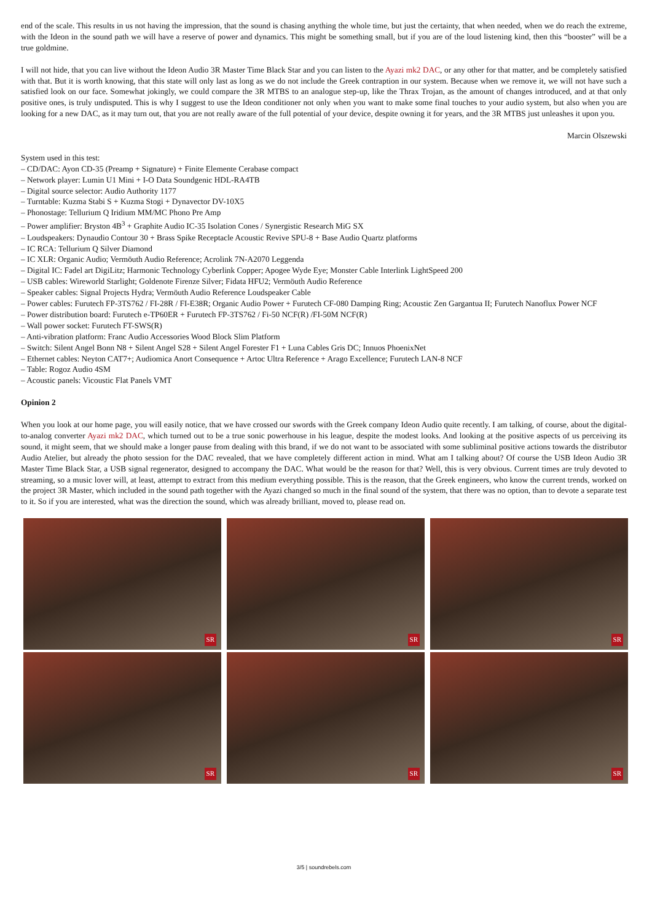end of the scale. This results in us not having the impression, that the sound is chasing anything the whole time, but just the certainty, that when needed, when we do reach the extreme, with the Ideon in the sound path we will have a reserve of power and dynamics. This might be something small, but if you are of the loud listening kind, then this “booster” will be a true goldmine.
I will not hide, that you can live without the Ideon Audio 3R Master Time Black Star and you can listen to the Ayazi mk2 DAC, or any other for that matter, and be completely satisfied with that. But it is worth knowing, that this state will only last as long as we do not include the Greek contraption in our system. Because when we remove it, we will not have such a satisfied look on our face. Somewhat jokingly, we could compare the 3R MTBS to an analogue step-up, like the Thrax Trojan, as the amount of changes introduced, and at that only positive ones, is truly undisputed. This is why I suggest to use the Ideon conditioner not only when you want to make some final touches to your audio system, but also when you are looking for a new DAC, as it may turn out, that you are not really aware of the full potential of your device, despite owning it for years, and the 3R MTBS just unleashes it upon you.
Marcin Olszewski
System used in this test:
– CD/DAC: Ayon CD-35 (Preamp + Signature) + Finite Elemente Cerabase compact
– Network player: Lumin U1 Mini + I-O Data Soundgenic HDL-RA4TB
– Digital source selector: Audio Authority 1177
– Turntable: Kuzma Stabi S + Kuzma Stogi + Dynavector DV-10X5
– Phonostage: Tellurium Q Iridium MM/MC Phono Pre Amp
– Power amplifier: Bryston 4B<sup>3</sup> + Graphite Audio IC-35 Isolation Cones / Synergistic Research MiG SX
– Loudspeakers: Dynaudio Contour 30 + Brass Spike Receptacle Acoustic Revive SPU-8 + Base Audio Quartz platforms
– IC RCA: Tellurium Q Silver Diamond
– IC XLR: Organic Audio; Vermöuth Audio Reference; Acrolink 7N-A2070 Leggenda
– Digital IC: Fadel art DigiLitz; Harmonic Technology Cyberlink Copper; Apogee Wyde Eye; Monster Cable Interlink LightSpeed 200
– USB cables: Wireworld Starlight; Goldenote Firenze Silver; Fidata HFU2; Vermöuth Audio Reference
– Speaker cables: Signal Projects Hydra; Vermöuth Audio Reference Loudspeaker Cable
– Power cables: Furutech FP-3TS762 / FI-28R / FI-E38R; Organic Audio Power + Furutech CF-080 Damping Ring; Acoustic Zen Gargantua II; Furutech Nanoflux Power NCF
– Power distribution board: Furutech e-TP60ER + Furutech FP-3TS762 / Fi-50 NCF(R) /FI-50M NCF(R)
– Wall power socket: Furutech FT-SWS(R)
– Anti-vibration platform: Franc Audio Accessories Wood Block Slim Platform
– Switch: Silent Angel Bonn N8 + Silent Angel S28 + Silent Angel Forester F1 + Luna Cables Gris DC; Innuos PhoenixNet
– Ethernet cables: Neyton CAT7+; Audiomica Anort Consequence + Artoc Ultra Reference + Arago Excellence; Furutech LAN-8 NCF
– Table: Rogoz Audio 4SM
– Acoustic panels: Vicoustic Flat Panels VMT
Opinion 2
When you look at our home page, you will easily notice, that we have crossed our swords with the Greek company Ideon Audio quite recently. I am talking, of course, about the digital-to-analog converter Ayazi mk2 DAC, which turned out to be a true sonic powerhouse in his league, despite the modest looks. And looking at the positive aspects of us perceiving its sound, it might seem, that we should make a longer pause from dealing with this brand, if we do not want to be associated with some subliminal positive actions towards the distributor Audio Atelier, but already the photo session for the DAC revealed, that we have completely different action in mind. What am I talking about? Of course the USB Ideon Audio 3R Master Time Black Star, a USB signal regenerator, designed to accompany the DAC. What would be the reason for that? Well, this is very obvious. Current times are truly devoted to streaming, so a music lover will, at least, attempt to extract from this medium everything possible. This is the reason, that the Greek engineers, who know the current trends, worked on the project 3R Master, which included in the sound path together with the Ayazi changed so much in the final sound of the system, that there was no option, than to devote a separate test to it. So if you are interested, what was the direction the sound, which was already brilliant, moved to, please read on.
SR
SR
SR
SR
SR
SR
3/5 | soundrebels.com